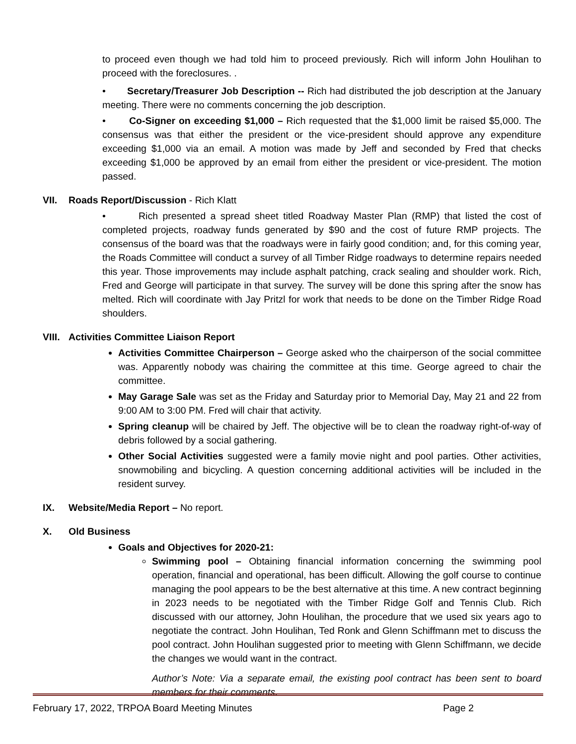to proceed even though we had told him to proceed previously. Rich will inform John Houlihan to proceed with the foreclosures. .
• Secretary/Treasurer Job Description -- Rich had distributed the job description at the January meeting. There were no comments concerning the job description.
• Co-Signer on exceeding $1,000 – Rich requested that the $1,000 limit be raised $5,000. The consensus was that either the president or the vice-president should approve any expenditure exceeding $1,000 via an email. A motion was made by Jeff and seconded by Fred that checks exceeding $1,000 be approved by an email from either the president or vice-president. The motion passed.
VII. Roads Report/Discussion - Rich Klatt
• Rich presented a spread sheet titled Roadway Master Plan (RMP) that listed the cost of completed projects, roadway funds generated by $90 and the cost of future RMP projects. The consensus of the board was that the roadways were in fairly good condition; and, for this coming year, the Roads Committee will conduct a survey of all Timber Ridge roadways to determine repairs needed this year. Those improvements may include asphalt patching, crack sealing and shoulder work. Rich, Fred and George will participate in that survey. The survey will be done this spring after the snow has melted. Rich will coordinate with Jay Pritzl for work that needs to be done on the Timber Ridge Road shoulders.
VIII. Activities Committee Liaison Report
Activities Committee Chairperson – George asked who the chairperson of the social committee was. Apparently nobody was chairing the committee at this time. George agreed to chair the committee.
May Garage Sale was set as the Friday and Saturday prior to Memorial Day, May 21 and 22 from 9:00 AM to 3:00 PM. Fred will chair that activity.
Spring cleanup will be chaired by Jeff. The objective will be to clean the roadway right-of-way of debris followed by a social gathering.
Other Social Activities suggested were a family movie night and pool parties. Other activities, snowmobiling and bicycling. A question concerning additional activities will be included in the resident survey.
IX. Website/Media Report – No report.
X. Old Business
Goals and Objectives for 2020-21:
Swimming pool – Obtaining financial information concerning the swimming pool operation, financial and operational, has been difficult. Allowing the golf course to continue managing the pool appears to be the best alternative at this time. A new contract beginning in 2023 needs to be negotiated with the Timber Ridge Golf and Tennis Club. Rich discussed with our attorney, John Houlihan, the procedure that we used six years ago to negotiate the contract. John Houlihan, Ted Ronk and Glenn Schiffmann met to discuss the pool contract. John Houlihan suggested prior to meeting with Glenn Schiffmann, we decide the changes we would want in the contract.
Author’s Note: Via a separate email, the existing pool contract has been sent to board members for their comments.
February 17, 2022, TRPOA Board Meeting Minutes Page 2